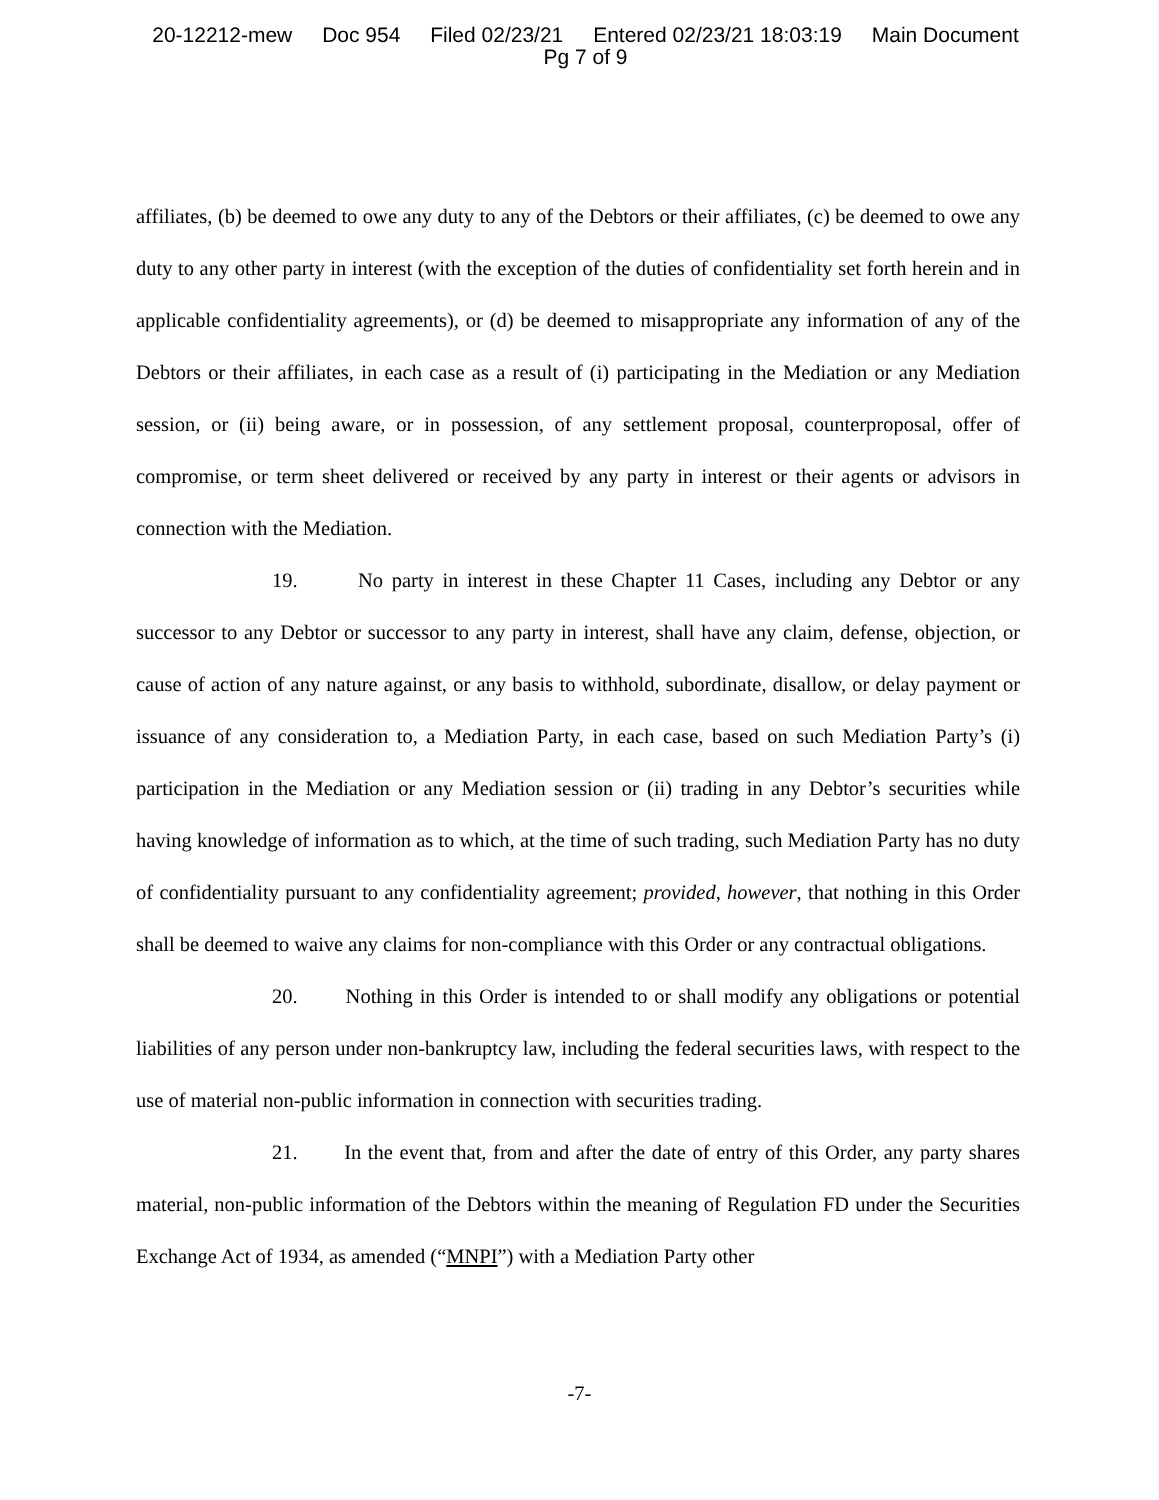20-12212-mew Doc 954 Filed 02/23/21 Entered 02/23/21 18:03:19 Main Document
Pg 7 of 9
affiliates, (b) be deemed to owe any duty to any of the Debtors or their affiliates, (c) be deemed to owe any duty to any other party in interest (with the exception of the duties of confidentiality set forth herein and in applicable confidentiality agreements), or (d) be deemed to misappropriate any information of any of the Debtors or their affiliates, in each case as a result of (i) participating in the Mediation or any Mediation session, or (ii) being aware, or in possession, of any settlement proposal, counterproposal, offer of compromise, or term sheet delivered or received by any party in interest or their agents or advisors in connection with the Mediation.
19. No party in interest in these Chapter 11 Cases, including any Debtor or any successor to any Debtor or successor to any party in interest, shall have any claim, defense, objection, or cause of action of any nature against, or any basis to withhold, subordinate, disallow, or delay payment or issuance of any consideration to, a Mediation Party, in each case, based on such Mediation Party’s (i) participation in the Mediation or any Mediation session or (ii) trading in any Debtor’s securities while having knowledge of information as to which, at the time of such trading, such Mediation Party has no duty of confidentiality pursuant to any confidentiality agreement; provided, however, that nothing in this Order shall be deemed to waive any claims for non-compliance with this Order or any contractual obligations.
20. Nothing in this Order is intended to or shall modify any obligations or potential liabilities of any person under non-bankruptcy law, including the federal securities laws, with respect to the use of material non-public information in connection with securities trading.
21. In the event that, from and after the date of entry of this Order, any party shares material, non-public information of the Debtors within the meaning of Regulation FD under the Securities Exchange Act of 1934, as amended (“MNPI”) with a Mediation Party other
-7-